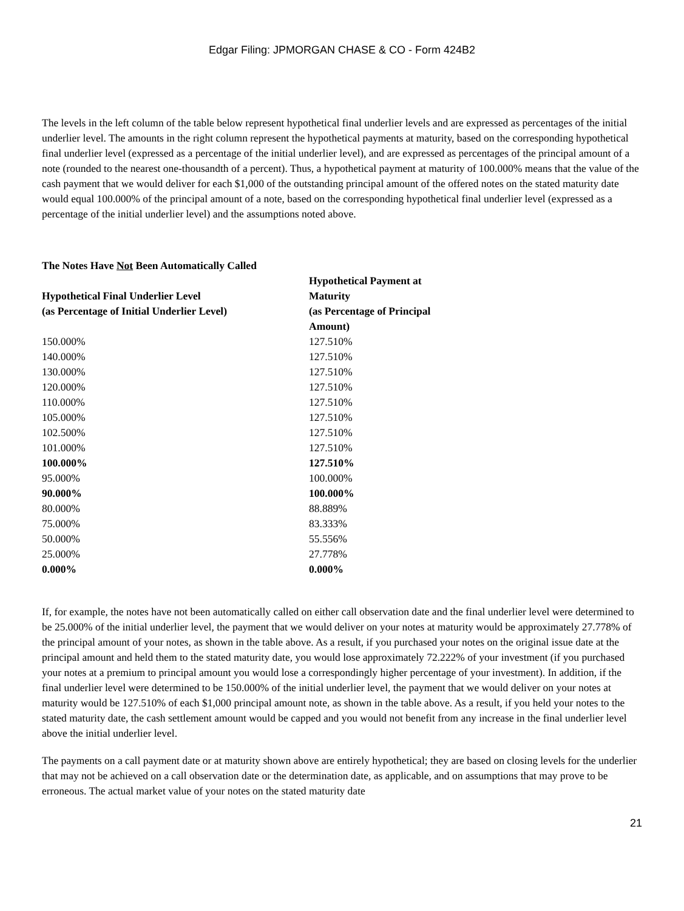Edgar Filing: JPMORGAN CHASE & CO - Form 424B2
The levels in the left column of the table below represent hypothetical final underlier levels and are expressed as percentages of the initial underlier level. The amounts in the right column represent the hypothetical payments at maturity, based on the corresponding hypothetical final underlier level (expressed as a percentage of the initial underlier level), and are expressed as percentages of the principal amount of a note (rounded to the nearest one-thousandth of a percent). Thus, a hypothetical payment at maturity of 100.000% means that the value of the cash payment that we would deliver for each $1,000 of the outstanding principal amount of the offered notes on the stated maturity date would equal 100.000% of the principal amount of a note, based on the corresponding hypothetical final underlier level (expressed as a percentage of the initial underlier level) and the assumptions noted above.
| The Notes Have Not Been Automatically Called | |
| --- | --- |
| Hypothetical Final Underlier Level (as Percentage of Initial Underlier Level) | Hypothetical Payment at Maturity (as Percentage of Principal Amount) |
| 150.000% | 127.510% |
| 140.000% | 127.510% |
| 130.000% | 127.510% |
| 120.000% | 127.510% |
| 110.000% | 127.510% |
| 105.000% | 127.510% |
| 102.500% | 127.510% |
| 101.000% | 127.510% |
| 100.000% | 127.510% |
| 95.000% | 100.000% |
| 90.000% | 100.000% |
| 80.000% | 88.889% |
| 75.000% | 83.333% |
| 50.000% | 55.556% |
| 25.000% | 27.778% |
| 0.000% | 0.000% |
If, for example, the notes have not been automatically called on either call observation date and the final underlier level were determined to be 25.000% of the initial underlier level, the payment that we would deliver on your notes at maturity would be approximately 27.778% of the principal amount of your notes, as shown in the table above. As a result, if you purchased your notes on the original issue date at the principal amount and held them to the stated maturity date, you would lose approximately 72.222% of your investment (if you purchased your notes at a premium to principal amount you would lose a correspondingly higher percentage of your investment). In addition, if the final underlier level were determined to be 150.000% of the initial underlier level, the payment that we would deliver on your notes at maturity would be 127.510% of each $1,000 principal amount note, as shown in the table above. As a result, if you held your notes to the stated maturity date, the cash settlement amount would be capped and you would not benefit from any increase in the final underlier level above the initial underlier level.
The payments on a call payment date or at maturity shown above are entirely hypothetical; they are based on closing levels for the underlier that may not be achieved on a call observation date or the determination date, as applicable, and on assumptions that may prove to be erroneous. The actual market value of your notes on the stated maturity date
21